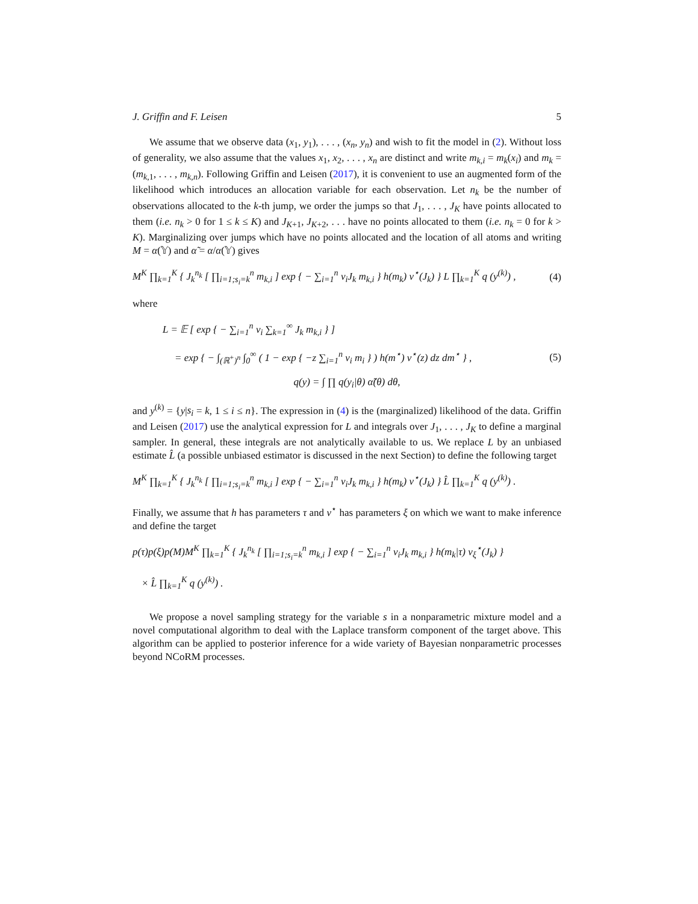J. Griffin and F. Leisen 5
We assume that we observe data (x<sub>1</sub>, y<sub>1</sub>), . . . , (x<sub>n</sub>, y<sub>n</sub>) and wish to fit the model in (2). Without loss of generality, we also assume that the values x<sub>1</sub>, x<sub>2</sub>, . . . , x<sub>n</sub> are distinct and write m<sub>k,i</sub> = m<sub>k</sub>(x<sub>i</sub>) and m<sub>k</sub> = (m<sub>k,1</sub>, . . . , m<sub>k,n</sub>). Following Griffin and Leisen (2017), it is convenient to use an augmented form of the likelihood which introduces an allocation variable for each observation. Let n<sub>k</sub> be the number of observations allocated to the k-th jump, we order the jumps so that J<sub>1</sub>, . . . , J<sub>K</sub> have points allocated to them (i.e. n<sub>k</sub> > 0 for 1 ≤ k ≤ K) and J<sub>K+1</sub>, J<sub>K+2</sub>, . . . have no points allocated to them (i.e. n<sub>k</sub> = 0 for k > K). Marginalizing over jumps which have no points allocated and the location of all atoms and writing M = α(𝕐) and α̃ = α/α(𝕐) gives
M<sup>K</sup> ∏<sub>k=1</sub><sup>K</sup> { J<sub>k</sub><sup>n<sub>k</sub></sup> [ ∏<sub>i=1;s<sub>i</sub>=k</sub><sup>n</sup> m<sub>k,i</sub> ] exp { − ∑<sub>i=1</sub><sup>n</sup> v<sub>i</sub>J<sub>k</sub> m<sub>k,i</sub> } h(m<sub>k</sub>) ν<sup>⋆</sup>(J<sub>k</sub>) } L ∏<sub>k=1</sub><sup>K</sup> q (y<sup>(k)</sup>) , (4)
where
L = 𝔼 [ exp { − ∑<sub>i=1</sub><sup>n</sup> v<sub>i</sub> ∑<sub>k=1</sub><sup>∞</sup> J<sub>k</sub> m<sub>k,i</sub> } ]
= exp { − ∫<sub>(ℝ<sup>+</sup>)<sup>n</sup></sub> ∫<sub>0</sub><sup>∞</sup> ( 1 − exp { −z ∑<sub>i=1</sub><sup>n</sup> v<sub>i</sub> m<sub>i</sub> } ) h(m<sup>⋆</sup>) ν<sup>⋆</sup>(z) dz dm<sup>⋆</sup> } , (5)
q(y) = ∫ ∏ q(y<sub>i</sub>|θ) α̃(θ) dθ,
and y<sup>(k)</sup> = {y|s<sub>i</sub> = k, 1 ≤ i ≤ n}. The expression in (4) is the (marginalized) likelihood of the data. Griffin and Leisen (2017) use the analytical expression for L and integrals over J<sub>1</sub>, . . . , J<sub>K</sub> to define a marginal sampler. In general, these integrals are not analytically available to us. We replace L by an unbiased estimate L̂ (a possible unbiased estimator is discussed in the next Section) to define the following target
M<sup>K</sup> ∏<sub>k=1</sub><sup>K</sup> { J<sub>k</sub><sup>n<sub>k</sub></sup> [ ∏<sub>i=1;s<sub>i</sub>=k</sub><sup>n</sup> m<sub>k,i</sub> ] exp { − ∑<sub>i=1</sub><sup>n</sup> v<sub>i</sub>J<sub>k</sub> m<sub>k,i</sub> } h(m<sub>k</sub>) ν<sup>⋆</sup>(J<sub>k</sub>) } L̂ ∏<sub>k=1</sub><sup>K</sup> q (y<sup>(k)</sup>) .
Finally, we assume that h has parameters τ and ν<sup>⋆</sup> has parameters ξ on which we want to make inference and define the target
p(τ)p(ξ)p(M)M<sup>K</sup> ∏<sub>k=1</sub><sup>K</sup> { J<sub>k</sub><sup>n<sub>k</sub></sup> [ ∏<sub>i=1;s<sub>i</sub>=k</sub><sup>n</sup> m<sub>k,i</sub> ] exp { − ∑<sub>i=1</sub><sup>n</sup> v<sub>i</sub>J<sub>k</sub> m<sub>k,i</sub> } h(m<sub>k</sub>|τ) ν<sub>ξ</sub><sup>⋆</sup>(J<sub>k</sub>) }
× L̂ ∏<sub>k=1</sub><sup>K</sup> q (y<sup>(k)</sup>) .
We propose a novel sampling strategy for the variable s in a nonparametric mixture model and a novel computational algorithm to deal with the Laplace transform component of the target above. This algorithm can be applied to posterior inference for a wide variety of Bayesian nonparametric processes beyond NCoRM processes.